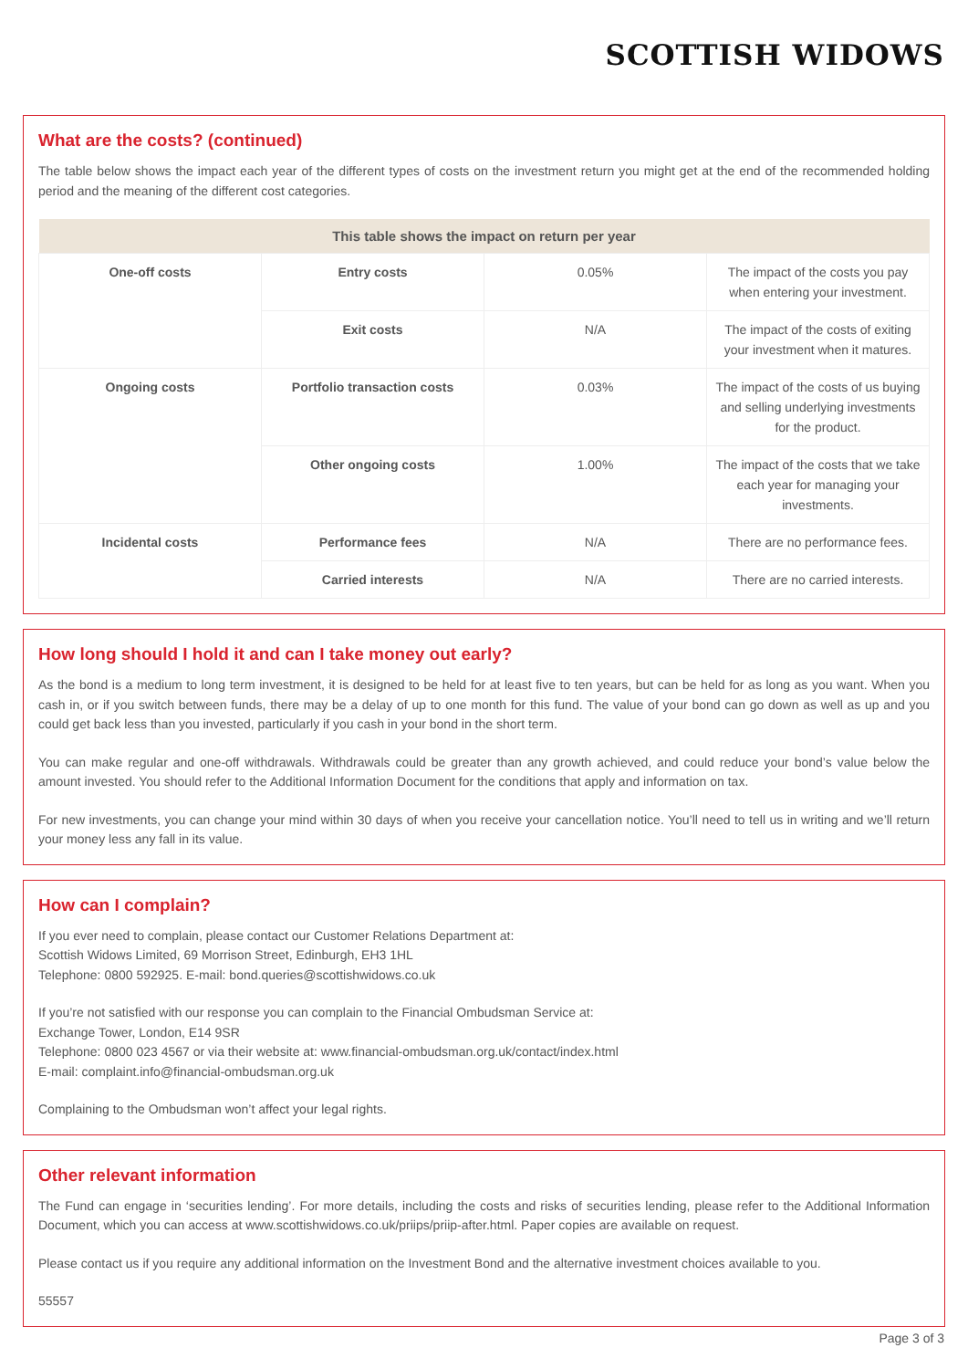SCOTTISH WIDOWS
What are the costs? (continued)
The table below shows the impact each year of the different types of costs on the investment return you might get at the end of the recommended holding period and the meaning of the different cost categories.
| This table shows the impact on return per year | | | |
| --- | --- | --- | --- |
| One-off costs | Entry costs | 0.05% | The impact of the costs you pay when entering your investment. |
| | Exit costs | N/A | The impact of the costs of exiting your investment when it matures. |
| Ongoing costs | Portfolio transaction costs | 0.03% | The impact of the costs of us buying and selling underlying investments for the product. |
| | Other ongoing costs | 1.00% | The impact of the costs that we take each year for managing your investments. |
| Incidental costs | Performance fees | N/A | There are no performance fees. |
| | Carried interests | N/A | There are no carried interests. |
How long should I hold it and can I take money out early?
As the bond is a medium to long term investment, it is designed to be held for at least five to ten years, but can be held for as long as you want. When you cash in, or if you switch between funds, there may be a delay of up to one month for this fund. The value of your bond can go down as well as up and you could get back less than you invested, particularly if you cash in your bond in the short term.
You can make regular and one-off withdrawals. Withdrawals could be greater than any growth achieved, and could reduce your bond’s value below the amount invested. You should refer to the Additional Information Document for the conditions that apply and information on tax.
For new investments, you can change your mind within 30 days of when you receive your cancellation notice. You’ll need to tell us in writing and we’ll return your money less any fall in its value.
How can I complain?
If you ever need to complain, please contact our Customer Relations Department at:
Scottish Widows Limited, 69 Morrison Street, Edinburgh, EH3 1HL
Telephone: 0800 592925. E-mail: bond.queries@scottishwidows.co.uk
If you’re not satisfied with our response you can complain to the Financial Ombudsman Service at:
Exchange Tower, London, E14 9SR
Telephone: 0800 023 4567 or via their website at: www.financial-ombudsman.org.uk/contact/index.html
E-mail: complaint.info@financial-ombudsman.org.uk
Complaining to the Ombudsman won’t affect your legal rights.
Other relevant information
The Fund can engage in ‘securities lending’. For more details, including the costs and risks of securities lending, please refer to the Additional Information Document, which you can access at www.scottishwidows.co.uk/priips/priip-after.html. Paper copies are available on request.
Please contact us if you require any additional information on the Investment Bond and the alternative investment choices available to you.
55557
Page 3 of 3